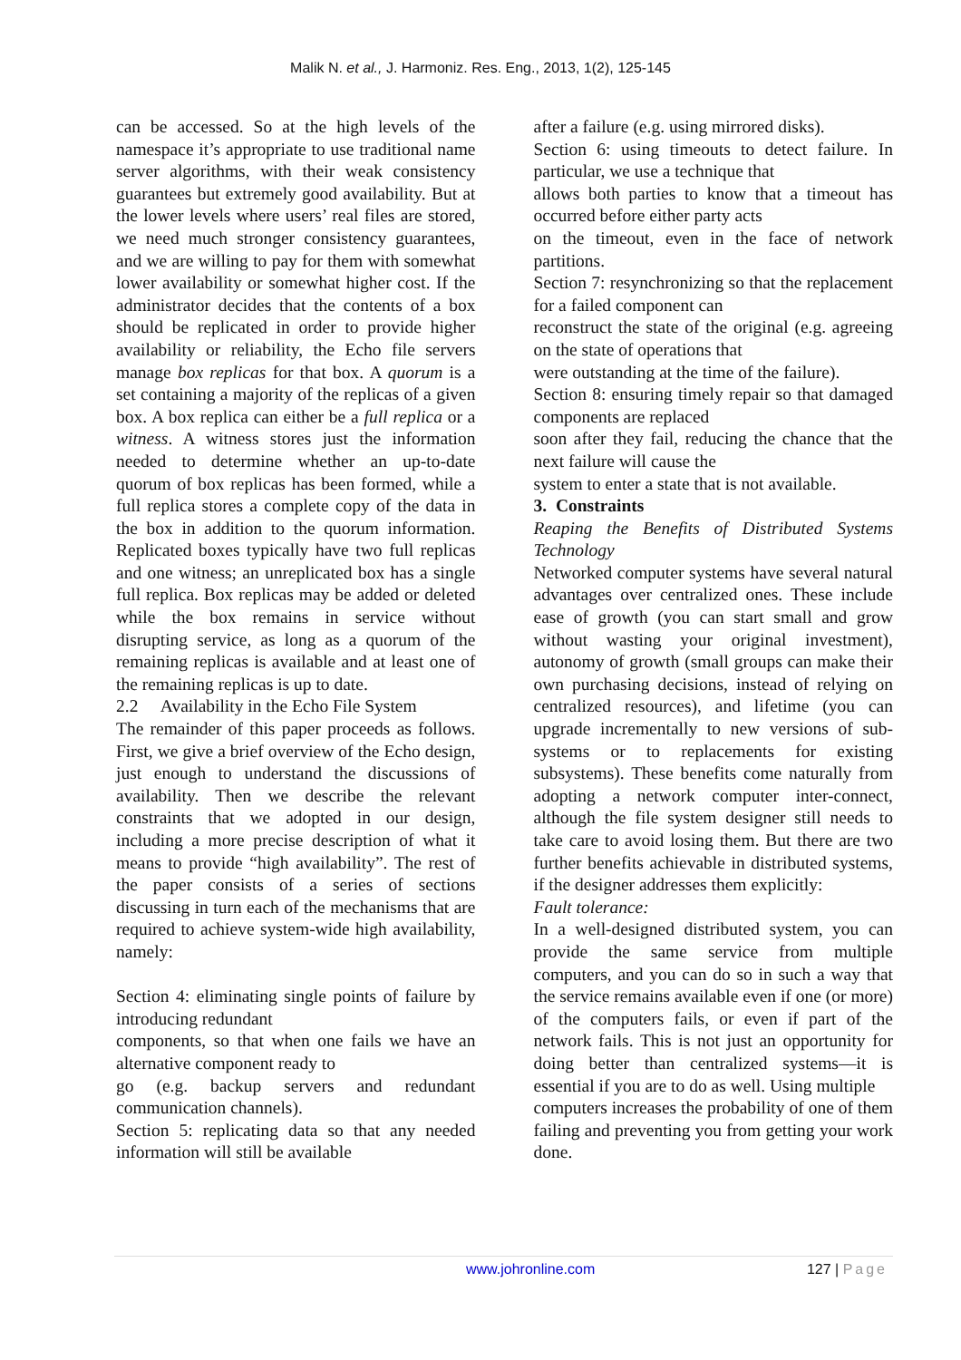Malik N. et al., J. Harmoniz. Res. Eng., 2013, 1(2), 125-145
can be accessed. So at the high levels of the namespace it’s appropriate to use traditional name server algorithms, with their weak consistency guarantees but extremely good availability. But at the lower levels where users’ real files are stored, we need much stronger consistency guarantees, and we are willing to pay for them with somewhat lower availability or somewhat higher cost. If the administrator decides that the contents of a box should be replicated in order to provide higher availability or reliability, the Echo file servers manage box replicas for that box. A quorum is a set containing a majority of the replicas of a given box. A box replica can either be a full replica or a witness. A witness stores just the information needed to determine whether an up-to-date quorum of box replicas has been formed, while a full replica stores a complete copy of the data in the box in addition to the quorum information. Replicated boxes typically have two full replicas and one witness; an unreplicated box has a single full replica. Box replicas may be added or deleted while the box remains in service without disrupting service, as long as a quorum of the remaining replicas is available and at least one of the remaining replicas is up to date.
2.2 Availability in the Echo File System
The remainder of this paper proceeds as follows. First, we give a brief overview of the Echo design, just enough to understand the discussions of availability. Then we describe the relevant constraints that we adopted in our design, including a more precise description of what it means to provide “high availability”. The rest of the paper consists of a series of sections discussing in turn each of the mechanisms that are required to achieve system-wide high availability, namely:
Section 4: eliminating single points of failure by introducing redundant
components, so that when one fails we have an alternative component ready to
go (e.g. backup servers and redundant communication channels).
Section 5: replicating data so that any needed information will still be available
after a failure (e.g. using mirrored disks).
Section 6: using timeouts to detect failure. In particular, we use a technique that
allows both parties to know that a timeout has occurred before either party acts
on the timeout, even in the face of network partitions.
Section 7: resynchronizing so that the replacement for a failed component can
reconstruct the state of the original (e.g. agreeing on the state of operations that
were outstanding at the time of the failure).
Section 8: ensuring timely repair so that damaged components are replaced
soon after they fail, reducing the chance that the next failure will cause the
system to enter a state that is not available.
3. Constraints
Reaping the Benefits of Distributed Systems Technology
Networked computer systems have several natural advantages over centralized ones. These include ease of growth (you can start small and grow without wasting your original investment), autonomy of growth (small groups can make their own purchasing decisions, instead of relying on centralized resources), and lifetime (you can upgrade incrementally to new versions of sub-systems or to replacements for existing subsystems). These benefits come naturally from adopting a network computer inter-connect, although the file system designer still needs to take care to avoid losing them. But there are two further benefits achievable in distributed systems, if the designer addresses them explicitly:
Fault tolerance:
In a well-designed distributed system, you can provide the same service from multiple computers, and you can do so in such a way that the service remains available even if one (or more) of the computers fails, or even if part of the network fails. This is not just an opportunity for doing better than centralized systems—it is essential if you are to do as well. Using multiple
computers increases the probability of one of them failing and preventing you from getting your work done.
www.johronline.com 127 | Page